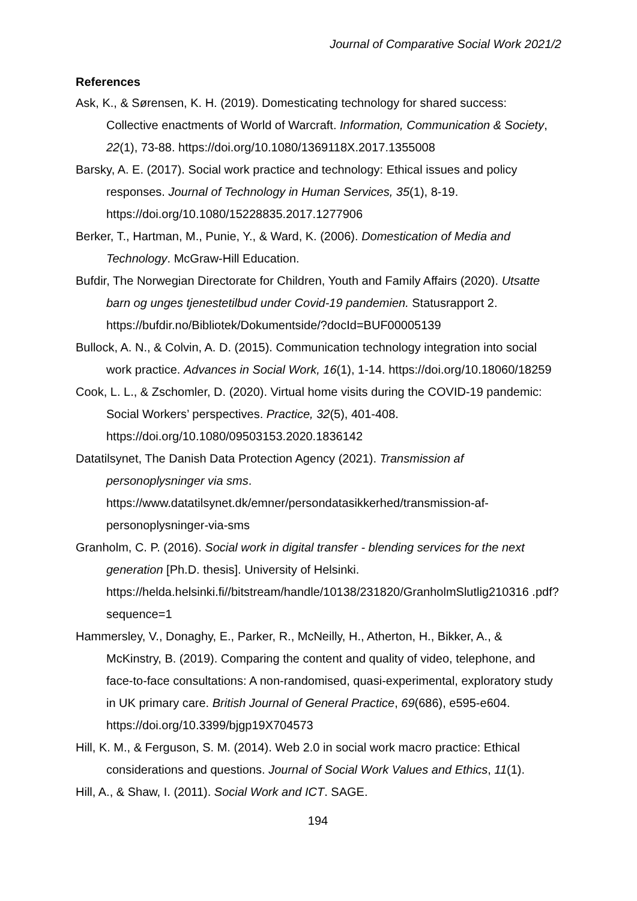Journal of Comparative Social Work 2021/2
References
Ask, K., & Sørensen, K. H. (2019). Domesticating technology for shared success: Collective enactments of World of Warcraft. Information, Communication & Society, 22(1), 73-88. https://doi.org/10.1080/1369118X.2017.1355008
Barsky, A. E. (2017). Social work practice and technology: Ethical issues and policy responses. Journal of Technology in Human Services, 35(1), 8-19. https://doi.org/10.1080/15228835.2017.1277906
Berker, T., Hartman, M., Punie, Y., & Ward, K. (2006). Domestication of Media and Technology. McGraw-Hill Education.
Bufdir, The Norwegian Directorate for Children, Youth and Family Affairs (2020). Utsatte barn og unges tjenestetilbud under Covid-19 pandemien. Statusrapport 2. https://bufdir.no/Bibliotek/Dokumentside/?docId=BUF00005139
Bullock, A. N., & Colvin, A. D. (2015). Communication technology integration into social work practice. Advances in Social Work, 16(1), 1-14. https://doi.org/10.18060/18259
Cook, L. L., & Zschomler, D. (2020). Virtual home visits during the COVID-19 pandemic: Social Workers’ perspectives. Practice, 32(5), 401-408. https://doi.org/10.1080/09503153.2020.1836142
Datatilsynet, The Danish Data Protection Agency (2021). Transmission af personoplysninger via sms. https://www.datatilsynet.dk/emner/persondatasikkerhed/transmission-af-personoplysninger-via-sms
Granholm, C. P. (2016). Social work in digital transfer - blending services for the next generation [Ph.D. thesis]. University of Helsinki. https://helda.helsinki.fi//bitstream/handle/10138/231820/GranholmSlutlig210316 .pdf?sequence=1
Hammersley, V., Donaghy, E., Parker, R., McNeilly, H., Atherton, H., Bikker, A., & McKinstry, B. (2019). Comparing the content and quality of video, telephone, and face-to-face consultations: A non-randomised, quasi-experimental, exploratory study in UK primary care. British Journal of General Practice, 69(686), e595-e604. https://doi.org/10.3399/bjgp19X704573
Hill, K. M., & Ferguson, S. M. (2014). Web 2.0 in social work macro practice: Ethical considerations and questions. Journal of Social Work Values and Ethics, 11(1).
Hill, A., & Shaw, I. (2011). Social Work and ICT. SAGE.
194